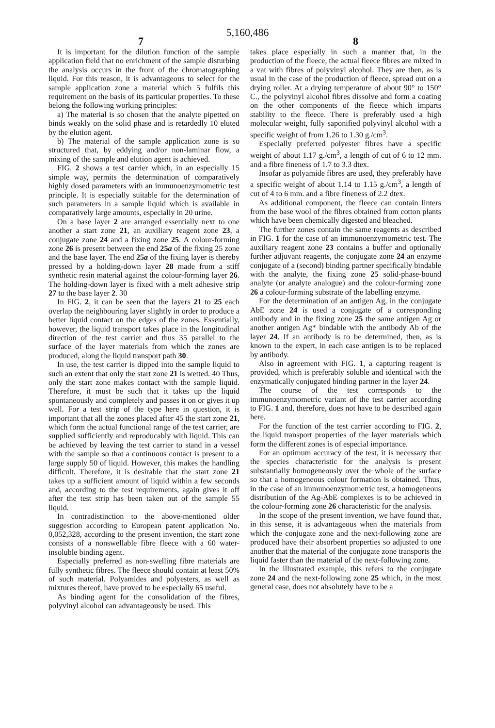5,160,486
7 8
It is important for the dilution function of the sample application field that no enrichment of the sample disturbing the analysis occurs in the front of the chromatographing liquid. For this reason, it is advantageous to select for the sample application zone a material which 5 fulfils this requirement on the basis of its particular properties. To these belong the following working principles:
a) The material is so chosen that the analyte pipetted on binds weakly on the solid phase and is retardedly 10 eluted by the elution agent.
b) The material of the sample application zone is so structured that, by eddying and/or non-laminar flow, a mixing of the sample and elution agent is achieved.
FIG. 2 shows a test carrier which, in an especially 15 simple way, permits the determination of comparatively highly dosed parameters with an immunoenzymometric test principle. It is especially suitable for the determination of such parameters in a sample liquid which is available in comparatively large amounts, especially in 20 urine.
On a base layer 2 are arranged essentially next to one another a start zone 21, an auxiliary reagent zone 23, a conjugate zone 24 and a fixing zone 25. A colour-forming zone 26 is present between the end 25a of the fixing 25 zone and the base layer. The end 25a of the fixing layer is thereby pressed by a holding-down layer 28 made from a stiff synthetic resin material against the colour-forming layer 26. The holding-down layer is fixed with a melt adhesive strip 27 to the base layer 2. 30
In FIG. 2, it can be seen that the layers 21 to 25 each overlap the neighbouring layer slightly in order to produce a better liquid contact on the edges of the zones. Essentially, however, the liquid transport takes place in the longitudinal direction of the test carrier and thus 35 parallel to the surface of the layer materials from which the zones are produced, along the liquid transport path 30.
In use, the test carrier is dipped into the sample liquid to such an extent that only the start zone 21 is wetted. 40 Thus, only the start zone makes contact with the sample liquid. Therefore, it must be such that it takes up the liquid spontaneously and completely and passes it on or gives it up well. For a test strip of the type here in question, it is important that all the zones placed after 45 the start zone 21, which form the actual functional range of the test carrier, are supplied sufficiently and reproducably with liquid. This can be achieved by leaving the test carrier to stand in a vessel with the sample so that a continuous contact is present to a large supply 50 of liquid. However, this makes the handling difficult. Therefore, it is desirable that the start zone 21 takes up a sufficient amount of liquid within a few seconds and, according to the test requirements, again gives it off after the test strip has been taken out of the sample 55 liquid.
In contradistinction to the above-mentioned older suggestion according to European patent application No. 0,052,328, according to the present invention, the start zone consists of a nonswellable fibre fleece with a 60 water-insoluble binding agent.
Especially preferred as non-swelling fibre materials are fully synthetic fibres. The fleece should contain at least 50% of such material. Polyamides and polyesters, as well as mixtures thereof, have proved to be especially 65 useful.
As binding agent for the consolidation of the fibres, polyvinyl alcohol can advantageously be used. This
takes place especially in such a manner that, in the production of the fleece, the actual fleece fibres are mixed in a vat with fibres of polyvinyl alcohol. They are then, as is usual in the case of the production of fleece, spread out on a drying roller. At a drying temperature of about 90° to 150° C., the polyvinyl alcohol fibres dissolve and form a coating on the other components of the fleece which imparts stability to the fleece. There is preferably used a high molecular weight, fully saponified polyvinyl alcohol with a specific weight of from 1.26 to 1.30 g./cm<sup>3</sup>.
Especially preferred polyester fibres have a specific weight of about 1.17 g./cm<sup>3</sup>, a length of cut of 6 to 12 mm. and a fibre fineness of 1.7 to 3.3 dtex.
Insofar as polyamide fibres are used, they preferably have a specific weight of about 1.14 to 1.15 g./cm<sup>3</sup>, a length of cut of 4 to 6 mm. and a fibre fineness of 2.2 dtex.
As additional component, the fleece can contain linters from the base wool of the fibres obtained from cotton plants which have been chemically digested and bleached.
The further zones contain the same reagents as described in FIG. 1 for the case of an immunoenzymometric test. The auxiliary reagent zone 23 contains a buffer and optionally further adjuvant reagents, the conjugate zone 24 an enzyme conjugate of a (second) binding partner specifically bindable with the analyte, the fixing zone 25 solid-phase-bound analyte (or analyte analogue) and the colour-forming zone 26 a colour-forming substrate of the labelling enzyme.
For the determination of an antigen Ag, in the conjugate AbE zone 24 is used a conjugate of a corresponding antibody and in the fixing zone 25 the same antigen Ag or another antigen Ag* bindable with the antibody Ab of the layer 24. If an antibody is to be determined, then, as is known to the expert, in each case antigen is to be replaced by antibody.
Also in agreement with FIG. 1, a capturing reagent is provided, which is preferably soluble and identical with the enzymatically conjugated binding partner in the layer 24.
The course of the test corresponds to the immunoenzymometric variant of the test carrier according to FIG. 1 and, therefore, does not have to be described again here.
For the function of the test carrier according to FIG. 2, the liquid transport properties of the layer materials which form the different zones is of especial importance.
For an optimum accuracy of the test, it is necessary that the species characteristic for the analysis is present substantially homogeneously over the whole of the surface so that a homogeneous colour formation is obtained. Thus, in the case of an immunoenzymometric test, a homogeneous distribution of the Ag-AbE complexes is to be achieved in the colour-forming zone 26 characteristic for the analysis.
In the scope of the present invention, we have found that, in this sense, it is advantageous when the materials from which the conjugate zone and the next-following zone are produced have their absorbent properties so adjusted to one another that the material of the conjugate zone transports the liquid faster than the material of the next-following zone.
In the illustrated example, this refers to the conjugate zone 24 and the next-following zone 25 which, in the most general case, does not absolutely have to be a